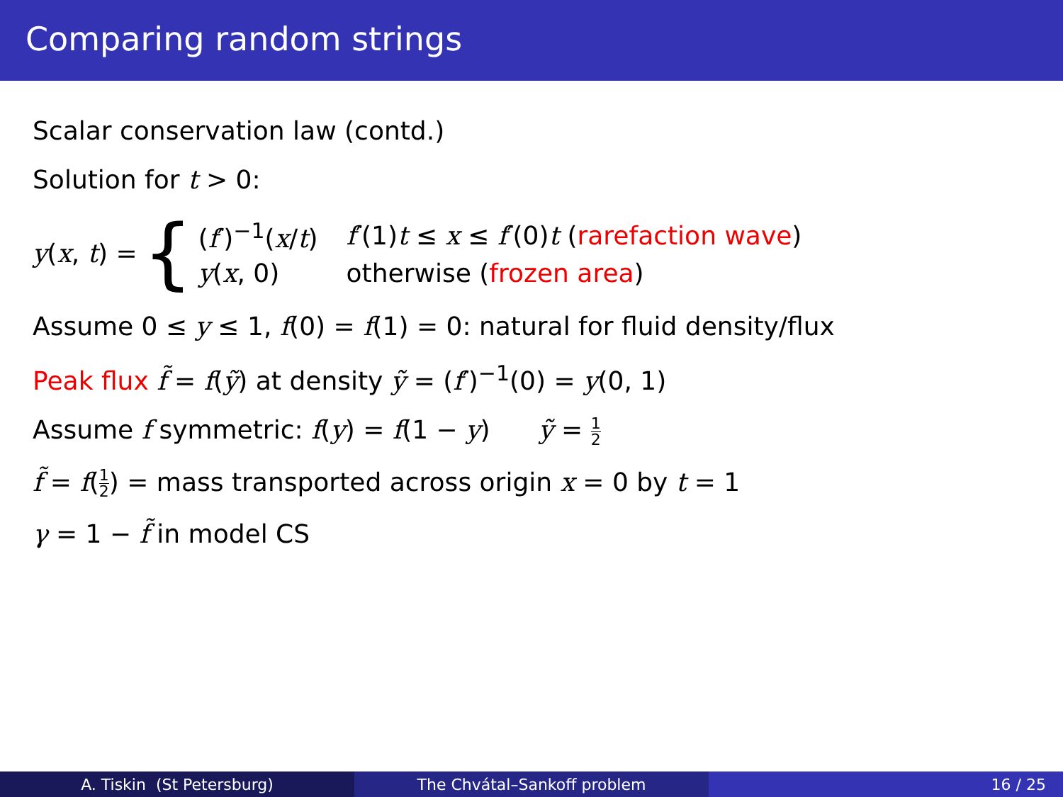Comparing random strings
Scalar conservation law (contd.)
Solution for t > 0:
y(x, t) = {
| ( f ′)<sup>−1</sup>( x / t ) | f ′(1) t ≤ x ≤ f ′(0) t ( rarefaction wave ) |
| y ( x , 0) | otherwise ( frozen area ) |
Assume 0 ≤ y ≤ 1, f(0) = f(1) = 0: natural for fluid density/flux
Peak flux f̃ = f(ỹ) at density ỹ = (f′)<sup>−1</sup>(0) = y(0, 1)
Assume f symmetric: f(y) = f(1 − y) ỹ = 1 2
f̃ = f(1 2) = mass transported across origin x = 0 by t = 1
γ = 1 − f̃ in model CS
A. Tiskin (St Petersburg) The Chvátal–Sankoff problem 16 / 25